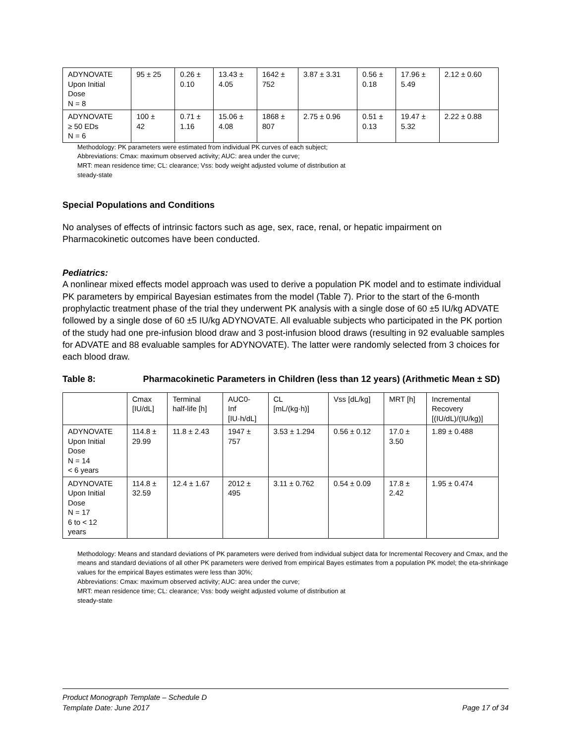| ADYNOVATE Upon Initial Dose N = 8 | 95 ± 25 | 0.26 ± 0.10 | 13.43 ± 4.05 | 1642 ± 752 | 3.87 ± 3.31 | 0.56 ± 0.18 | 17.96 ± 5.49 | 2.12 ± 0.60 |
| ADYNOVATE ≥ 50 EDs N = 6 | 100 ± 42 | 0.71 ± 1.16 | 15.06 ± 4.08 | 1868 ± 807 | 2.75 ± 0.96 | 0.51 ± 0.13 | 19.47 ± 5.32 | 2.22 ± 0.88 |
Methodology: PK parameters were estimated from individual PK curves of each subject;
Abbreviations: Cmax: maximum observed activity; AUC: area under the curve;
MRT: mean residence time; CL: clearance; Vss: body weight adjusted volume of distribution at
steady-state
Special Populations and Conditions
No analyses of effects of intrinsic factors such as age, sex, race, renal, or hepatic impairment on Pharmacokinetic outcomes have been conducted.
Pediatrics:
A nonlinear mixed effects model approach was used to derive a population PK model and to estimate individual PK parameters by empirical Bayesian estimates from the model (Table 7). Prior to the start of the 6-month prophylactic treatment phase of the trial they underwent PK analysis with a single dose of 60 ±5 IU/kg ADVATE followed by a single dose of 60 ±5 IU/kg ADYNOVATE. All evaluable subjects who participated in the PK portion of the study had one pre-infusion blood draw and 3 post-infusion blood draws (resulting in 92 evaluable samples for ADVATE and 88 evaluable samples for ADYNOVATE). The latter were randomly selected from 3 choices for each blood draw.
Table 8: Pharmacokinetic Parameters in Children (less than 12 years) (Arithmetic Mean ± SD)
| | Cmax [IU/dL] | Terminal half-life [h] | AUC0- Inf [IU·h/dL] | CL [mL/(kg·h)] | Vss [dL/kg] | MRT [h] | Incremental Recovery [(IU/dL)/(IU/kg)] |
| --- | --- | --- | --- | --- | --- | --- | --- |
| ADYNOVATE Upon Initial Dose N = 14 < 6 years | 114.8 ± 29.99 | 11.8 ± 2.43 | 1947 ± 757 | 3.53 ± 1.294 | 0.56 ± 0.12 | 17.0 ± 3.50 | 1.89 ± 0.488 |
| ADYNOVATE Upon Initial Dose N = 17 6 to < 12 years | 114.8 ± 32.59 | 12.4 ± 1.67 | 2012 ± 495 | 3.11 ± 0.762 | 0.54 ± 0.09 | 17.8 ± 2.42 | 1.95 ± 0.474 |
Methodology: Means and standard deviations of PK parameters were derived from individual subject data for Incremental Recovery and Cmax, and the
means and standard deviations of all other PK parameters were derived from empirical Bayes estimates from a population PK model; the eta-shrinkage values for the empirical Bayes estimates were less than 30%;
Abbreviations: Cmax: maximum observed activity; AUC: area under the curve;
MRT: mean residence time; CL: clearance; Vss: body weight adjusted volume of distribution at
steady-state
Product Monograph Template – Schedule D
Template Date: June 2017 Page 17 of 34